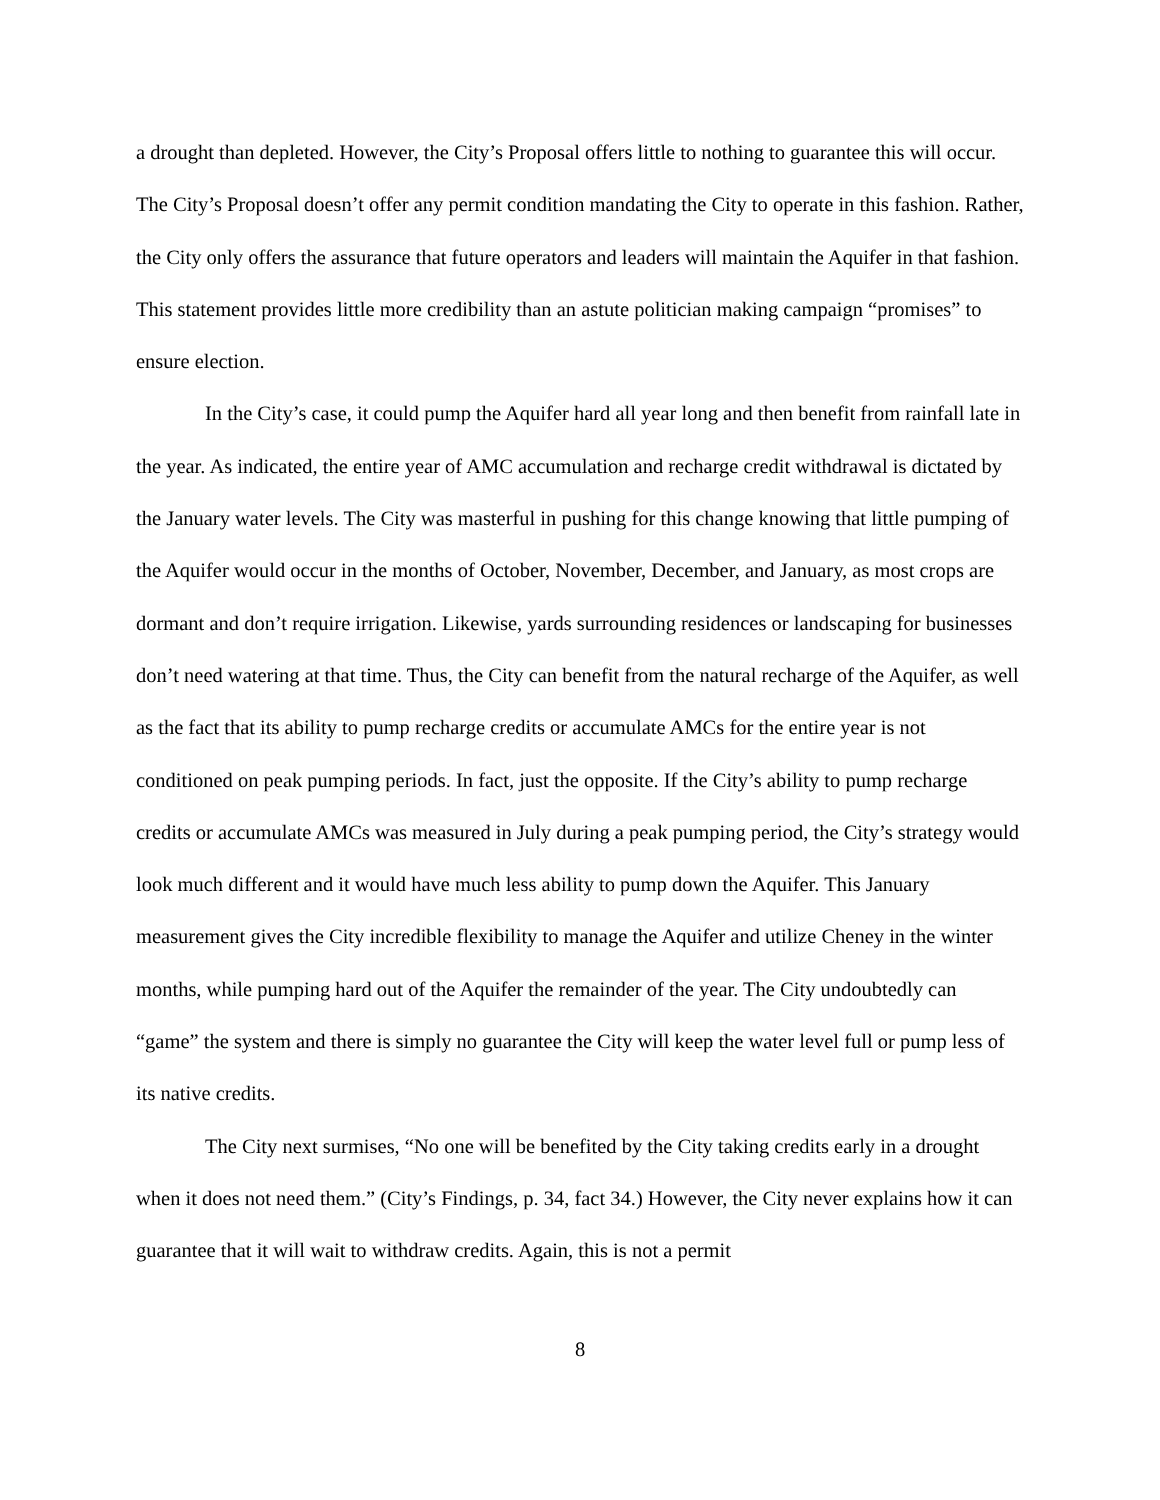a drought than depleted. However, the City’s Proposal offers little to nothing to guarantee this will occur. The City’s Proposal doesn’t offer any permit condition mandating the City to operate in this fashion. Rather, the City only offers the assurance that future operators and leaders will maintain the Aquifer in that fashion. This statement provides little more credibility than an astute politician making campaign “promises” to ensure election.
In the City’s case, it could pump the Aquifer hard all year long and then benefit from rainfall late in the year. As indicated, the entire year of AMC accumulation and recharge credit withdrawal is dictated by the January water levels. The City was masterful in pushing for this change knowing that little pumping of the Aquifer would occur in the months of October, November, December, and January, as most crops are dormant and don’t require irrigation. Likewise, yards surrounding residences or landscaping for businesses don’t need watering at that time. Thus, the City can benefit from the natural recharge of the Aquifer, as well as the fact that its ability to pump recharge credits or accumulate AMCs for the entire year is not conditioned on peak pumping periods. In fact, just the opposite. If the City’s ability to pump recharge credits or accumulate AMCs was measured in July during a peak pumping period, the City’s strategy would look much different and it would have much less ability to pump down the Aquifer. This January measurement gives the City incredible flexibility to manage the Aquifer and utilize Cheney in the winter months, while pumping hard out of the Aquifer the remainder of the year. The City undoubtedly can “game” the system and there is simply no guarantee the City will keep the water level full or pump less of its native credits.
The City next surmises, “No one will be benefited by the City taking credits early in a drought when it does not need them.” (City’s Findings, p. 34, fact 34.) However, the City never explains how it can guarantee that it will wait to withdraw credits. Again, this is not a permit
8